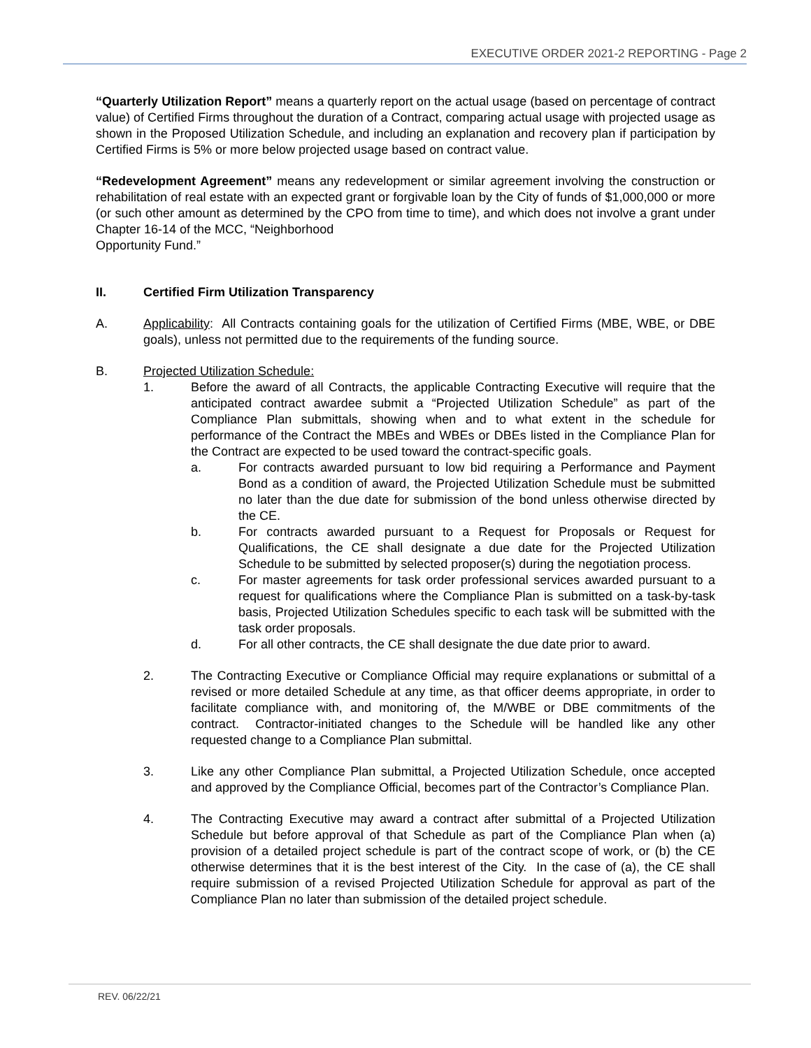EXECUTIVE ORDER 2021-2 REPORTING - Page 2
“Quarterly Utilization Report” means a quarterly report on the actual usage (based on percentage of contract value) of Certified Firms throughout the duration of a Contract, comparing actual usage with projected usage as shown in the Proposed Utilization Schedule, and including an explanation and recovery plan if participation by Certified Firms is 5% or more below projected usage based on contract value.
“Redevelopment Agreement” means any redevelopment or similar agreement involving the construction or rehabilitation of real estate with an expected grant or forgivable loan by the City of funds of $1,000,000 or more (or such other amount as determined by the CPO from time to time), and which does not involve a grant under Chapter 16-14 of the MCC, “Neighborhood
Opportunity Fund.”
II. Certified Firm Utilization Transparency
A. Applicability: All Contracts containing goals for the utilization of Certified Firms (MBE, WBE, or DBE goals), unless not permitted due to the requirements of the funding source.
B. Projected Utilization Schedule:
1. Before the award of all Contracts, the applicable Contracting Executive will require that the anticipated contract awardee submit a “Projected Utilization Schedule” as part of the Compliance Plan submittals, showing when and to what extent in the schedule for performance of the Contract the MBEs and WBEs or DBEs listed in the Compliance Plan for the Contract are expected to be used toward the contract-specific goals.
a. For contracts awarded pursuant to low bid requiring a Performance and Payment Bond as a condition of award, the Projected Utilization Schedule must be submitted no later than the due date for submission of the bond unless otherwise directed by the CE.
b. For contracts awarded pursuant to a Request for Proposals or Request for Qualifications, the CE shall designate a due date for the Projected Utilization Schedule to be submitted by selected proposer(s) during the negotiation process.
c. For master agreements for task order professional services awarded pursuant to a request for qualifications where the Compliance Plan is submitted on a task-by-task basis, Projected Utilization Schedules specific to each task will be submitted with the task order proposals.
d. For all other contracts, the CE shall designate the due date prior to award.
2. The Contracting Executive or Compliance Official may require explanations or submittal of a revised or more detailed Schedule at any time, as that officer deems appropriate, in order to facilitate compliance with, and monitoring of, the M/WBE or DBE commitments of the contract. Contractor-initiated changes to the Schedule will be handled like any other requested change to a Compliance Plan submittal.
3. Like any other Compliance Plan submittal, a Projected Utilization Schedule, once accepted and approved by the Compliance Official, becomes part of the Contractor’s Compliance Plan.
4. The Contracting Executive may award a contract after submittal of a Projected Utilization Schedule but before approval of that Schedule as part of the Compliance Plan when (a) provision of a detailed project schedule is part of the contract scope of work, or (b) the CE otherwise determines that it is the best interest of the City. In the case of (a), the CE shall require submission of a revised Projected Utilization Schedule for approval as part of the Compliance Plan no later than submission of the detailed project schedule.
REV. 06/22/21